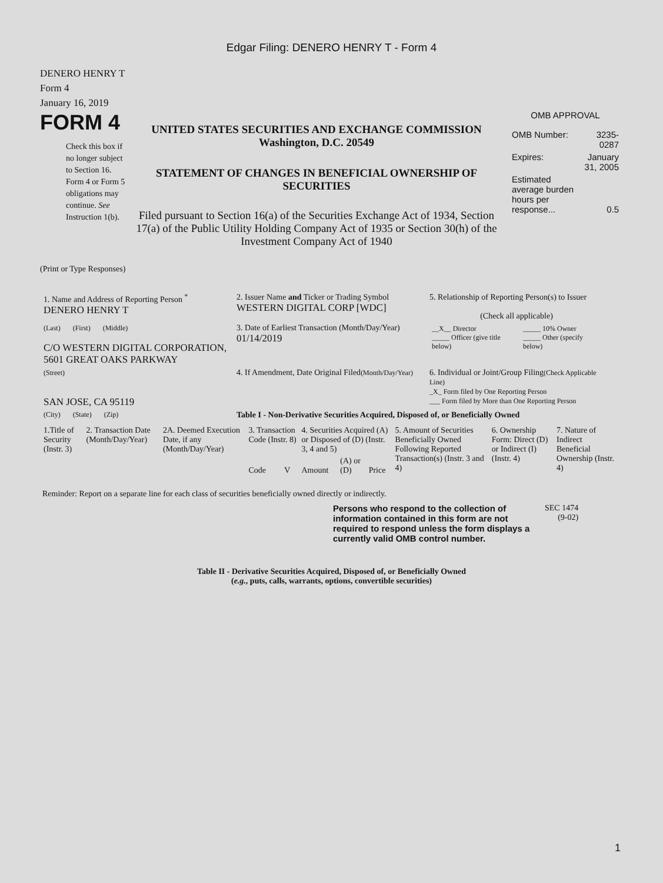Edgar Filing: DENERO HENRY T - Form 4
DENERO HENRY T
Form 4
January 16, 2019
FORM 4
Check this box if no longer subject to Section 16. Form 4 or Form 5 obligations may continue. See Instruction 1(b).
UNITED STATES SECURITIES AND EXCHANGE COMMISSION
Washington, D.C. 20549
STATEMENT OF CHANGES IN BENEFICIAL OWNERSHIP OF SECURITIES
Filed pursuant to Section 16(a) of the Securities Exchange Act of 1934, Section 17(a) of the Public Utility Holding Company Act of 1935 or Section 30(h) of the Investment Company Act of 1940
OMB APPROVAL
| OMB Number: | 3235-0287 |
| Expires: | January 31, 2005 |
| Estimated average burden hours per response... | 0.5 |
(Print or Type Responses)
| 1. Name and Address of Reporting Person <sup>*</sup> DENERO HENRY T | 2. Issuer Name and Ticker or Trading Symbol WESTERN DIGITAL CORP [WDC] | 5. Relationship of Reporting Person(s) to Issuer (Check all applicable) |
| (Last) (First) (Middle) C/O WESTERN DIGITAL CORPORATION, 5601 GREAT OAKS PARKWAY | 3. Date of Earliest Transaction (Month/Day/Year) 01/14/2019 | / __X__ Director _____ Officer (give title below) / _____ 10% Owner _____ Other (specify below) / |
| (Street) SAN JOSE, CA 95119 | 4. If Amendment, Date Original Filed (Month/Day/Year) | 6. Individual or Joint/Group Filing (Check Applicable Line) _X_ Form filed by One Reporting Person ___ Form filed by More than One Reporting Person |
| (City) (State) (Zip) | Table I - Non-Derivative Securities Acquired, Disposed of, or Beneficially Owned | |
| 1.Title of Security (Instr. 3) | 2. Transaction Date (Month/Day/Year) | 2A. Deemed Execution Date, if any (Month/Day/Year) | 3. Transaction Code (Instr. 8) | | 4. Securities Acquired (A) or Disposed of (D) (Instr. 3, 4 and 5) | | | 5. Amount of Securities Beneficially Owned Following Reported Transaction(s) (Instr. 3 and 4) | 6. Ownership Form: Direct (D) or Indirect (I) (Instr. 4) | 7. Nature of Indirect Beneficial Ownership (Instr. 4) |
| --- | --- | --- | --- | --- | --- | --- | --- | --- | --- | --- |
| | | | Code | V | Amount | (A) or (D) | Price | | | |
Reminder: Report on a separate line for each class of securities beneficially owned directly or indirectly.
Persons who respond to the collection of information contained in this form are not required to respond unless the form displays a currently valid OMB control number.
SEC 1474
(9-02)
Table II - Derivative Securities Acquired, Disposed of, or Beneficially Owned
(e.g., puts, calls, warrants, options, convertible securities)
1